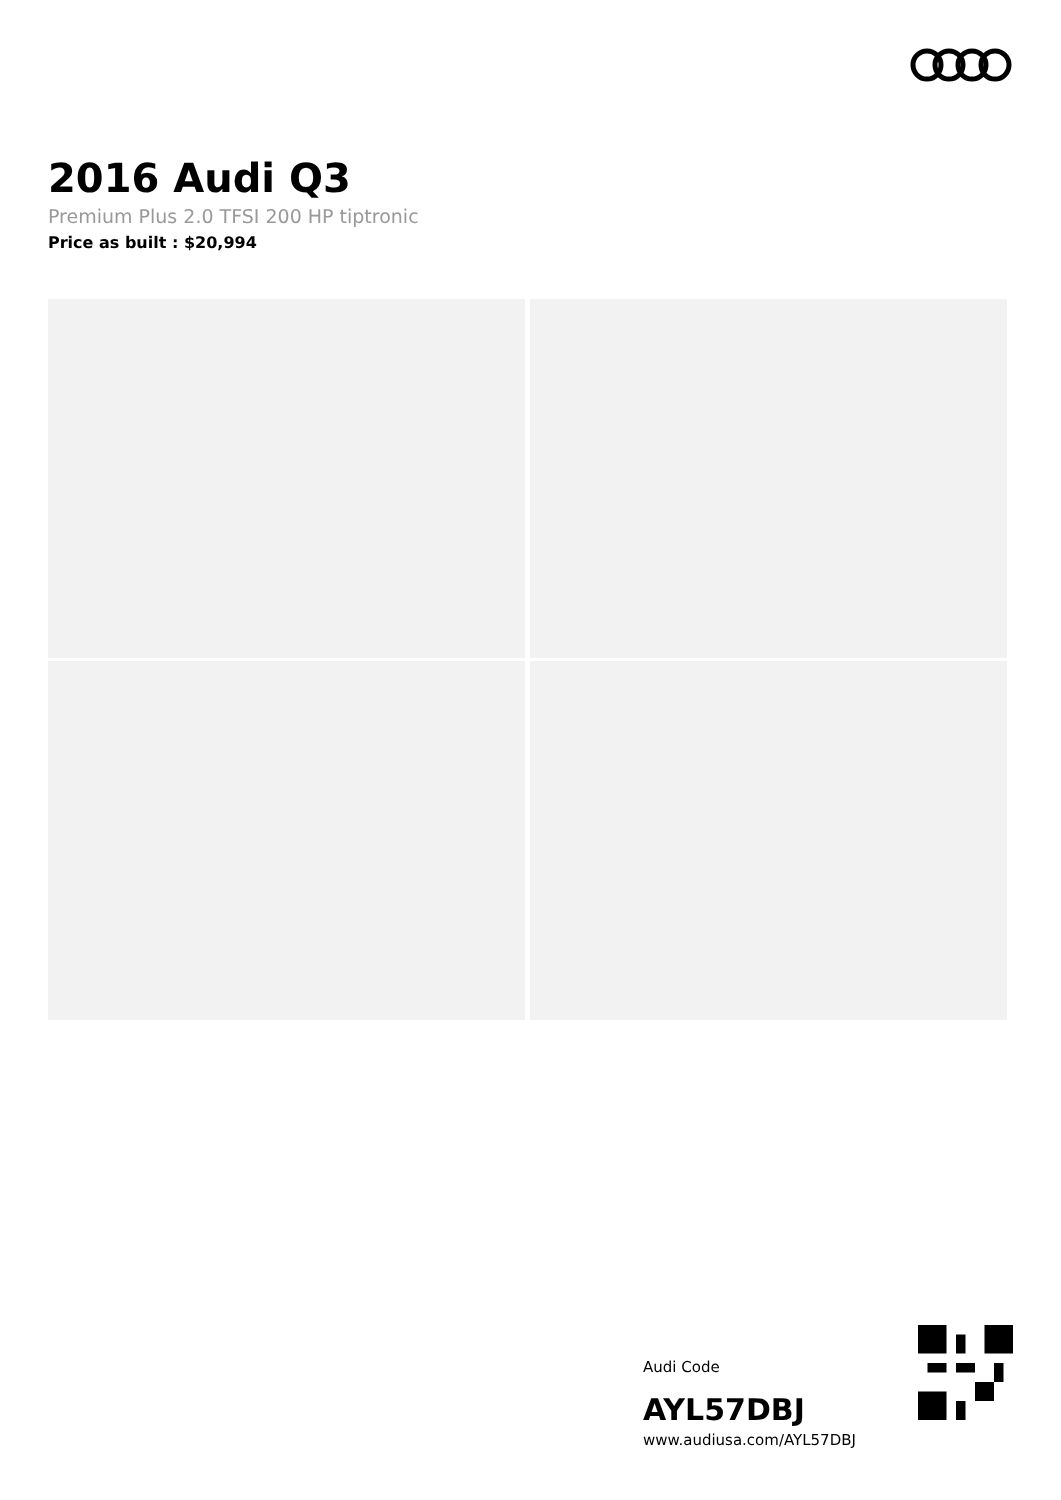2016 Audi Q3
Premium Plus 2.0 TFSI 200 HP tiptronic
Price as built : $20,994
Audi Code
AYL57DBJ
www.audiusa.com/AYL57DBJ